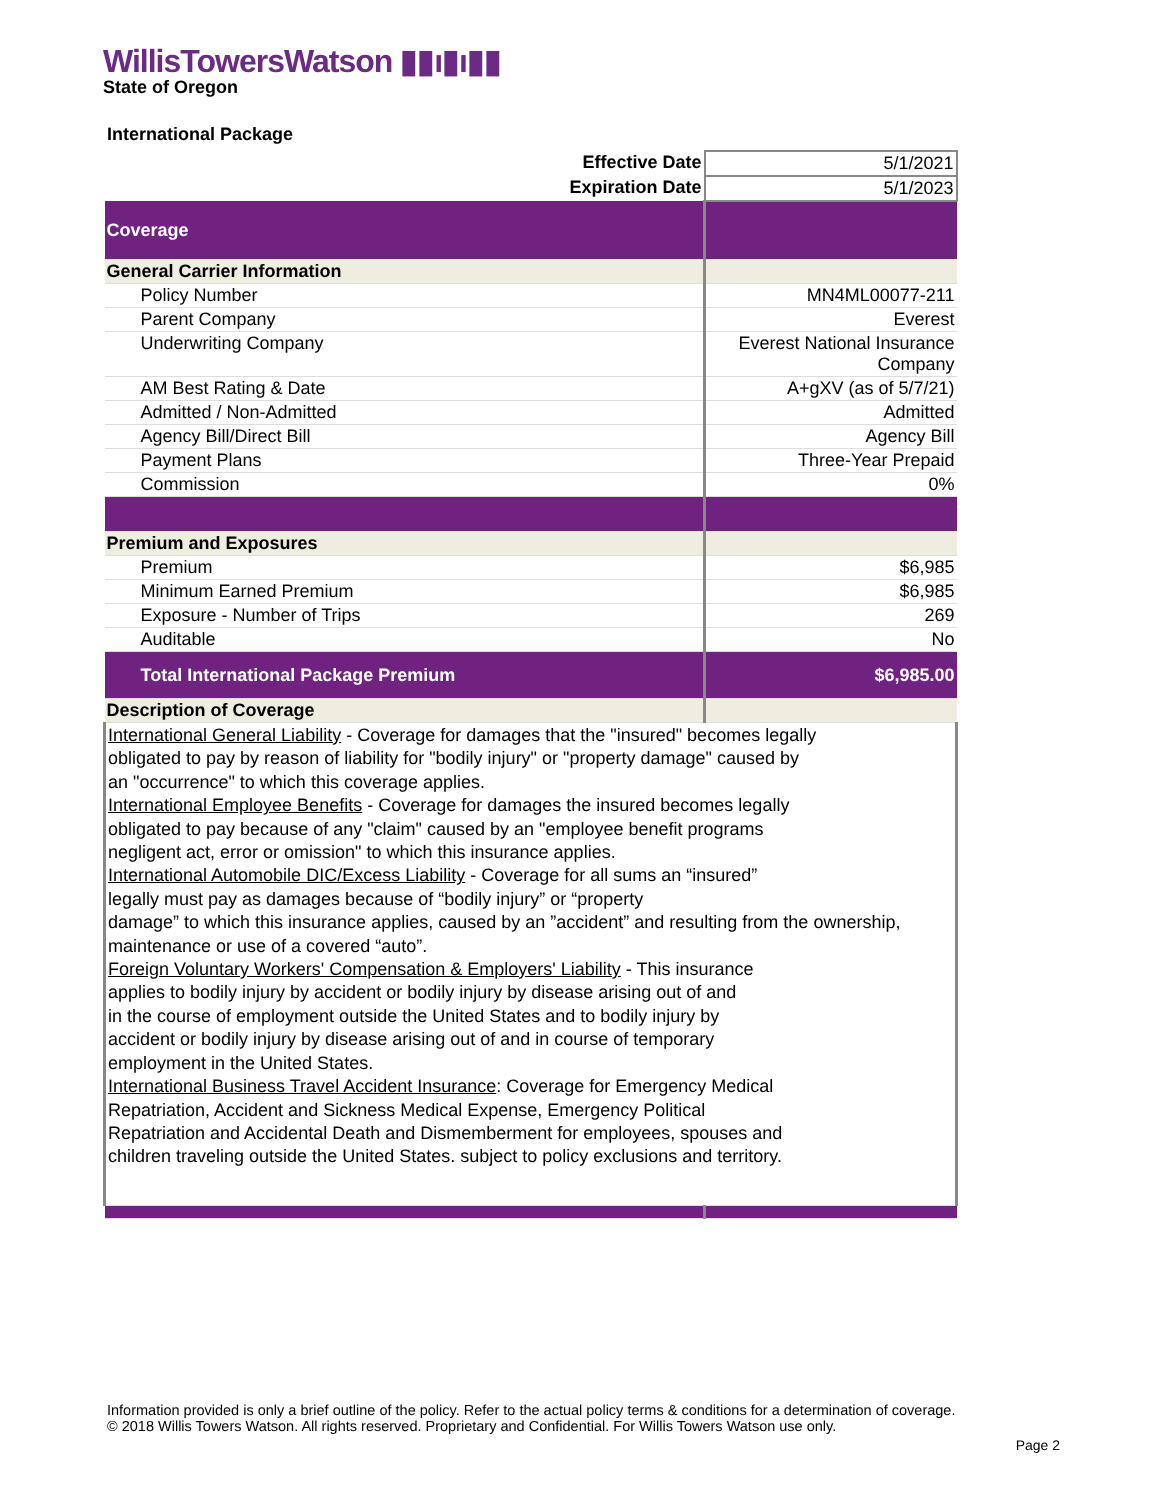WillisTowersWatson ▮▮ı▮ı▮▮
State of Oregon
International Package
| Effective Date | 5/1/2021 |
| Expiration Date | 5/1/2023 |
| Coverage | |
| General Carrier Information | |
| Policy Number | MN4ML00077-211 |
| Parent Company | Everest |
| Underwriting Company | Everest National Insurance Company |
| AM Best Rating & Date | A+gXV (as of 5/7/21) |
| Admitted / Non-Admitted | Admitted |
| Agency Bill/Direct Bill | Agency Bill |
| Payment Plans | Three-Year Prepaid |
| Commission | 0% |
| Premium and Exposures | |
| Premium | $6,985 |
| Minimum Earned Premium | $6,985 |
| Exposure - Number of Trips | 269 |
| Auditable | No |
| Total International Package Premium | $6,985.00 |
| Description of Coverage | |
| International General Liability - Coverage for damages that the "insured" becomes legally obligated to pay by reason of liability for "bodily injury" or "property damage" caused by an "occurrence" to which this coverage applies. International Employee Benefits - Coverage for damages the insured becomes legally obligated to pay because of any "claim" caused by an "employee benefit programs negligent act, error or omission" to which this insurance applies. International Automobile DIC/Excess Liability - Coverage for all sums an “insured” legally must pay as damages because of “bodily injury” or “property damage” to which this insurance applies, caused by an ”accident” and resulting from the ownership, maintenance or use of a covered “auto”. Foreign Voluntary Workers' Compensation & Employers' Liability - This insurance applies to bodily injury by accident or bodily injury by disease arising out of and in the course of employment outside the United States and to bodily injury by accident or bodily injury by disease arising out of and in course of temporary employment in the United States. International Business Travel Accident Insurance : Coverage for Emergency Medical Repatriation, Accident and Sickness Medical Expense, Emergency Political Repatriation and Accidental Death and Dismemberment for employees, spouses and children traveling outside the United States. subject to policy exclusions and territory. | |
Information provided is only a brief outline of the policy. Refer to the actual policy terms & conditions for a determination of coverage.
© 2018 Willis Towers Watson. All rights reserved. Proprietary and Confidential. For Willis Towers Watson use only.
Page 2